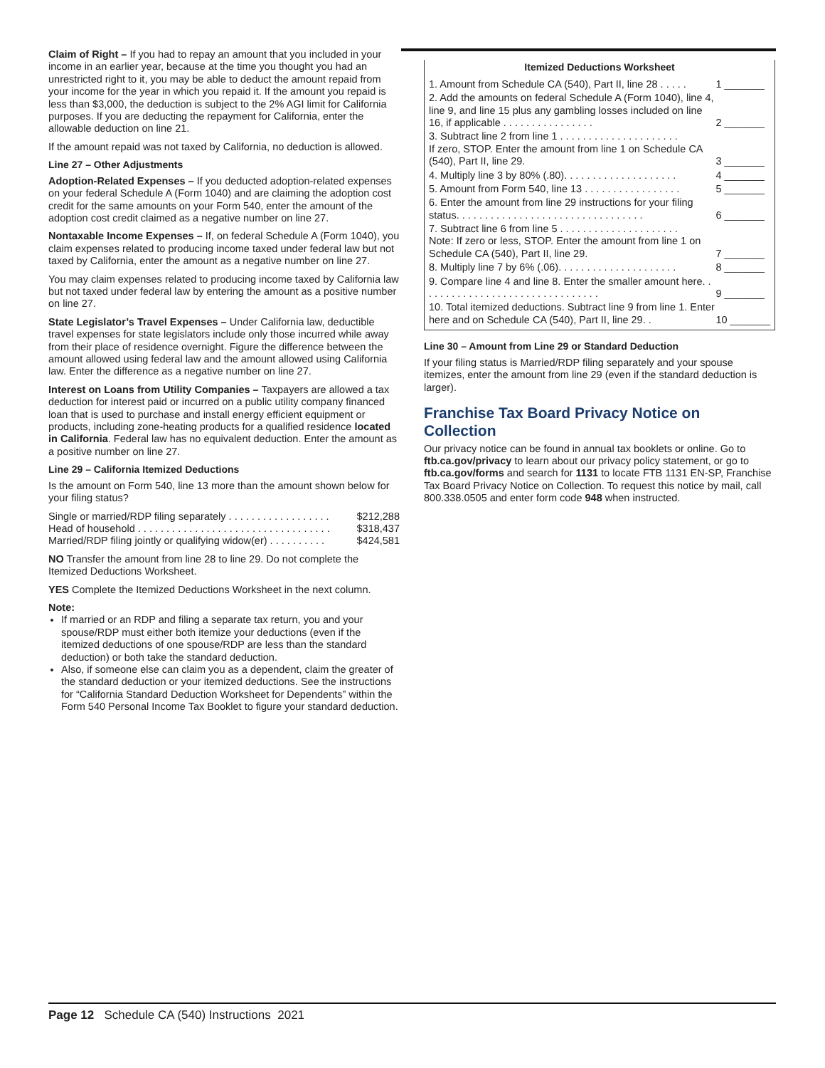Claim of Right – If you had to repay an amount that you included in your income in an earlier year, because at the time you thought you had an unrestricted right to it, you may be able to deduct the amount repaid from your income for the year in which you repaid it. If the amount you repaid is less than $3,000, the deduction is subject to the 2% AGI limit for California purposes. If you are deducting the repayment for California, enter the allowable deduction on line 21.
If the amount repaid was not taxed by California, no deduction is allowed.
Line 27 – Other Adjustments
Adoption-Related Expenses – If you deducted adoption-related expenses on your federal Schedule A (Form 1040) and are claiming the adoption cost credit for the same amounts on your Form 540, enter the amount of the adoption cost credit claimed as a negative number on line 27.
Nontaxable Income Expenses – If, on federal Schedule A (Form 1040), you claim expenses related to producing income taxed under federal law but not taxed by California, enter the amount as a negative number on line 27.
You may claim expenses related to producing income taxed by California law but not taxed under federal law by entering the amount as a positive number on line 27.
State Legislator’s Travel Expenses – Under California law, deductible travel expenses for state legislators include only those incurred while away from their place of residence overnight. Figure the difference between the amount allowed using federal law and the amount allowed using California law. Enter the difference as a negative number on line 27.
Interest on Loans from Utility Companies – Taxpayers are allowed a tax deduction for interest paid or incurred on a public utility company financed loan that is used to purchase and install energy efficient equipment or products, including zone-heating products for a qualified residence located in California. Federal law has no equivalent deduction. Enter the amount as a positive number on line 27.
Line 29 – California Itemized Deductions
Is the amount on Form 540, line 13 more than the amount shown below for your filing status?
Single or married/RDP filing separately . . . . . . . . . . . . . . . . . . $212,288
Head of household . . . . . . . . . . . . . . . . . . . . . . . . . . . . . . . . . . $318,437
Married/RDP filing jointly or qualifying widow(er) . . . . . . . . . . $424,581
NO Transfer the amount from line 28 to line 29. Do not complete the Itemized Deductions Worksheet.
YES Complete the Itemized Deductions Worksheet in the next column.
Note:
If married or an RDP and filing a separate tax return, you and your spouse/RDP must either both itemize your deductions (even if the itemized deductions of one spouse/RDP are less than the standard deduction) or both take the standard deduction.
Also, if someone else can claim you as a dependent, claim the greater of the standard deduction or your itemized deductions. See the instructions for “California Standard Deduction Worksheet for Dependents” within the Form 540 Personal Income Tax Booklet to figure your standard deduction.
Itemized Deductions Worksheet
| 1. Amount from Schedule CA (540), Part II, line 28 . . . . . | 1 _______ |
| 2. Add the amounts on federal Schedule A (Form 1040), line 4, line 9, and line 15 plus any gambling losses included on line 16, if applicable . . . . . . . . . . . . . . . . | 2 _______ |
| 3. Subtract line 2 from line 1 . . . . . . . . . . . . . . . . . . . . . If zero, STOP. Enter the amount from line 1 on Schedule CA (540), Part II, line 29. | 3 _______ |
| 4. Multiply line 3 by 80% (.80). . . . . . . . . . . . . . . . . . . . | 4 _______ |
| 5. Amount from Form 540, line 13 . . . . . . . . . . . . . . . . . | 5 _______ |
| 6. Enter the amount from line 29 instructions for your filing status. . . . . . . . . . . . . . . . . . . . . . . . . . . . . . . . . | 6 _______ |
| 7. Subtract line 6 from line 5 . . . . . . . . . . . . . . . . . . . . . Note: If zero or less, STOP. Enter the amount from line 1 on Schedule CA (540), Part II, line 29. | 7 _______ |
| 8. Multiply line 7 by 6% (.06). . . . . . . . . . . . . . . . . . . . . | 8 _______ |
| 9. Compare line 4 and line 8. Enter the smaller amount here. . . . . . . . . . . . . . . . . . . . . . . . . . . . . . . . | 9 _______ |
| 10. Total itemized deductions. Subtract line 9 from line 1. Enter here and on Schedule CA (540), Part II, line 29. . | 10 _______ |
Line 30 – Amount from Line 29 or Standard Deduction
If your filing status is Married/RDP filing separately and your spouse itemizes, enter the amount from line 29 (even if the standard deduction is larger).
Franchise Tax Board Privacy Notice on Collection
Our privacy notice can be found in annual tax booklets or online. Go to ftb.ca.gov/privacy to learn about our privacy policy statement, or go to ftb.ca.gov/forms and search for 1131 to locate FTB 1131 EN-SP, Franchise Tax Board Privacy Notice on Collection. To request this notice by mail, call 800.338.0505 and enter form code 948 when instructed.
Page 12 Schedule CA (540) Instructions 2021